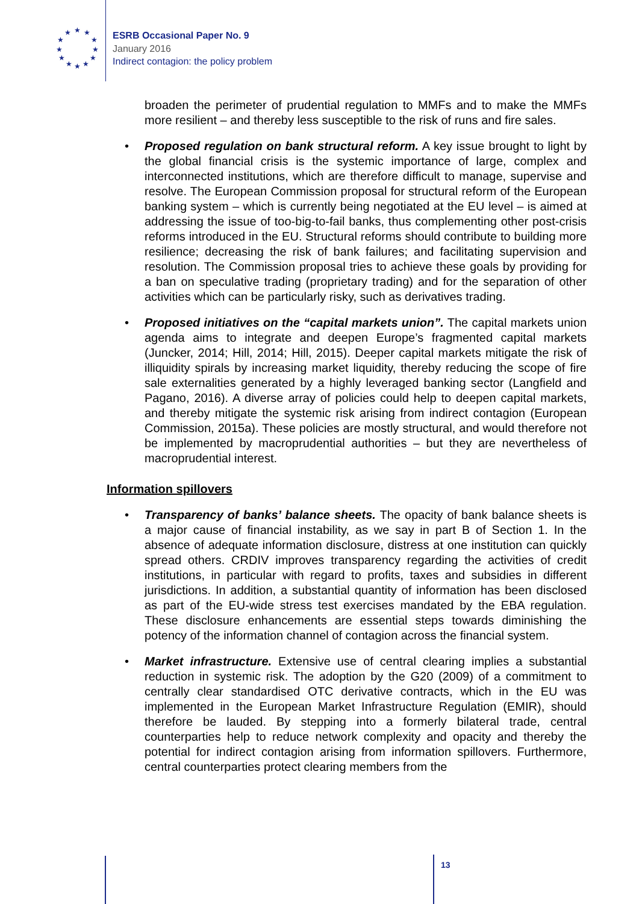★
★
★
★
★
★
★
★
★
★
★
★
ESRB Occasional Paper No. 9
January 2016
Indirect contagion: the policy problem
broaden the perimeter of prudential regulation to MMFs and to make the MMFs more resilient – and thereby less susceptible to the risk of runs and fire sales.
• Proposed regulation on bank structural reform. A key issue brought to light by the global financial crisis is the systemic importance of large, complex and interconnected institutions, which are therefore difficult to manage, supervise and resolve. The European Commission proposal for structural reform of the European banking system – which is currently being negotiated at the EU level – is aimed at addressing the issue of too-big-to-fail banks, thus complementing other post-crisis reforms introduced in the EU. Structural reforms should contribute to building more resilience; decreasing the risk of bank failures; and facilitating supervision and resolution. The Commission proposal tries to achieve these goals by providing for a ban on speculative trading (proprietary trading) and for the separation of other activities which can be particularly risky, such as derivatives trading.
• Proposed initiatives on the “capital markets union”. The capital markets union agenda aims to integrate and deepen Europe’s fragmented capital markets (Juncker, 2014; Hill, 2014; Hill, 2015). Deeper capital markets mitigate the risk of illiquidity spirals by increasing market liquidity, thereby reducing the scope of fire sale externalities generated by a highly leveraged banking sector (Langfield and Pagano, 2016). A diverse array of policies could help to deepen capital markets, and thereby mitigate the systemic risk arising from indirect contagion (European Commission, 2015a). These policies are mostly structural, and would therefore not be implemented by macroprudential authorities – but they are nevertheless of macroprudential interest.
Information spillovers
• Transparency of banks’ balance sheets. The opacity of bank balance sheets is a major cause of financial instability, as we say in part B of Section 1. In the absence of adequate information disclosure, distress at one institution can quickly spread others. CRDIV improves transparency regarding the activities of credit institutions, in particular with regard to profits, taxes and subsidies in different jurisdictions. In addition, a substantial quantity of information has been disclosed as part of the EU-wide stress test exercises mandated by the EBA regulation. These disclosure enhancements are essential steps towards diminishing the potency of the information channel of contagion across the financial system.
• Market infrastructure. Extensive use of central clearing implies a substantial reduction in systemic risk. The adoption by the G20 (2009) of a commitment to centrally clear standardised OTC derivative contracts, which in the EU was implemented in the European Market Infrastructure Regulation (EMIR), should therefore be lauded. By stepping into a formerly bilateral trade, central counterparties help to reduce network complexity and opacity and thereby the potential for indirect contagion arising from information spillovers. Furthermore, central counterparties protect clearing members from the
13